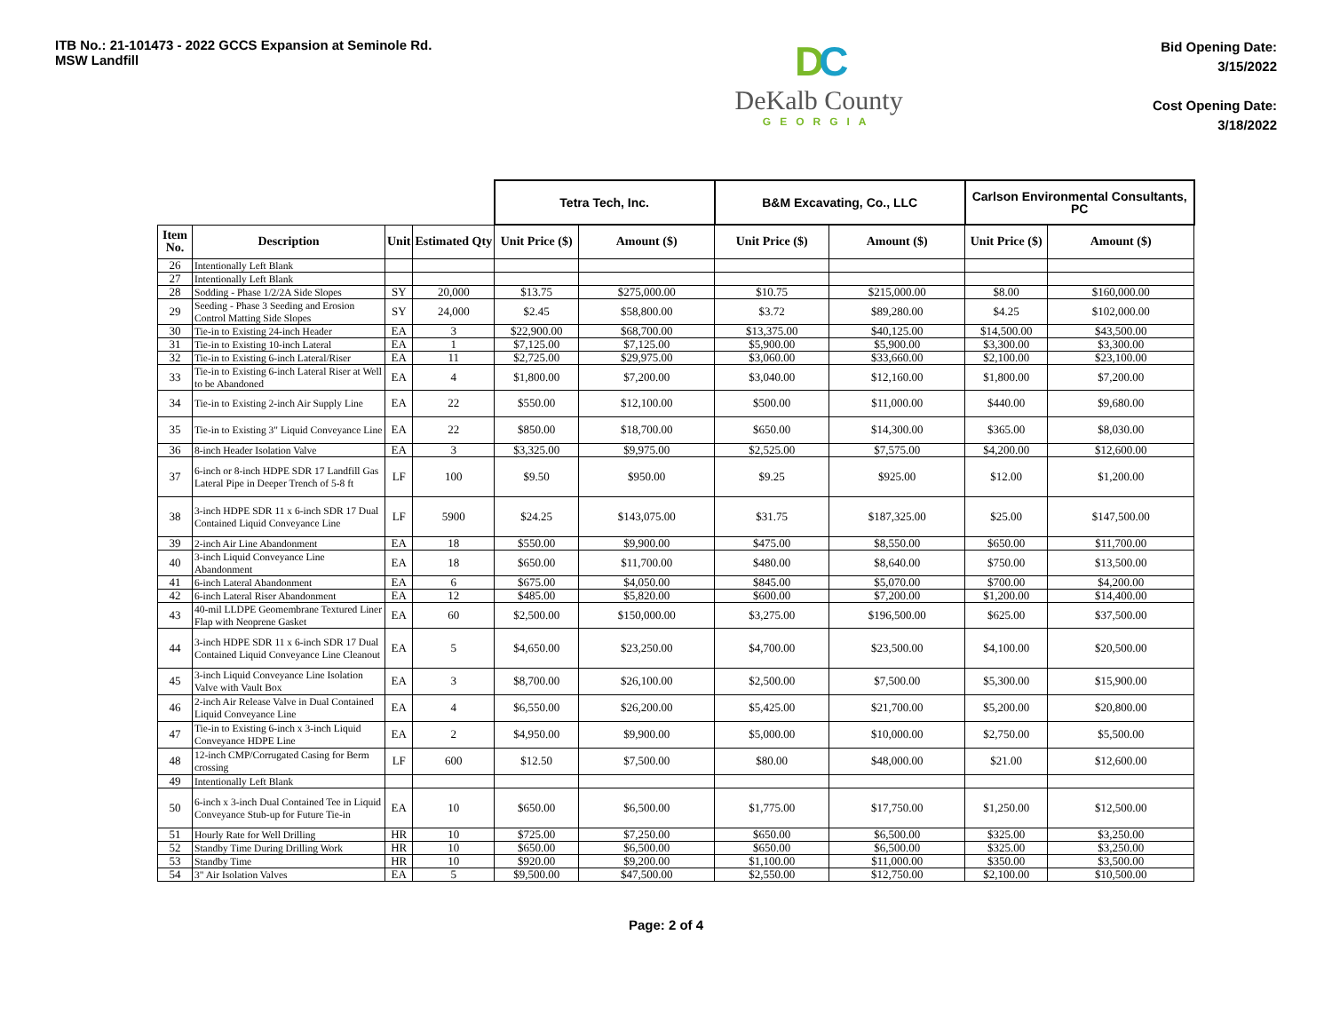ITB No.: 21-101473 - 2022 GCCS Expansion at Seminole Rd.
MSW Landfill
DC
DeKalb County
GEORGIA
Bid Opening Date:
3/15/2022
Cost Opening Date:
3/18/2022
| | | | | Tetra Tech, Inc. | | B&M Excavating, Co., LLC | | Carlson Environmental Consultants, PC | |
| --- | --- | --- | --- | --- | --- | --- | --- | --- | --- |
| Item No. | Description | Unit | Estimated Qty | Unit Price ($) | Amount ($) | Unit Price ($) | Amount ($) | Unit Price ($) | Amount ($) |
| 26 | Intentionally Left Blank | | | | | | | | |
| 27 | Intentionally Left Blank | | | | | | | | |
| 28 | Sodding - Phase 1/2/2A Side Slopes | SY | 20,000 | $13.75 | $275,000.00 | $10.75 | $215,000.00 | $8.00 | $160,000.00 |
| 29 | Seeding - Phase 3 Seeding and Erosion Control Matting Side Slopes | SY | 24,000 | $2.45 | $58,800.00 | $3.72 | $89,280.00 | $4.25 | $102,000.00 |
| 30 | Tie-in to Existing 24-inch Header | EA | 3 | $22,900.00 | $68,700.00 | $13,375.00 | $40,125.00 | $14,500.00 | $43,500.00 |
| 31 | Tie-in to Existing 10-inch Lateral | EA | 1 | $7,125.00 | $7,125.00 | $5,900.00 | $5,900.00 | $3,300.00 | $3,300.00 |
| 32 | Tie-in to Existing 6-inch Lateral/Riser | EA | 11 | $2,725.00 | $29,975.00 | $3,060.00 | $33,660.00 | $2,100.00 | $23,100.00 |
| 33 | Tie-in to Existing 6-inch Lateral Riser at Well to be Abandoned | EA | 4 | $1,800.00 | $7,200.00 | $3,040.00 | $12,160.00 | $1,800.00 | $7,200.00 |
| 34 | Tie-in to Existing 2-inch Air Supply Line | EA | 22 | $550.00 | $12,100.00 | $500.00 | $11,000.00 | $440.00 | $9,680.00 |
| 35 | Tie-in to Existing 3" Liquid Conveyance Line | EA | 22 | $850.00 | $18,700.00 | $650.00 | $14,300.00 | $365.00 | $8,030.00 |
| 36 | 8-inch Header Isolation Valve | EA | 3 | $3,325.00 | $9,975.00 | $2,525.00 | $7,575.00 | $4,200.00 | $12,600.00 |
| 37 | 6-inch or 8-inch HDPE SDR 17 Landfill Gas Lateral Pipe in Deeper Trench of 5-8 ft | LF | 100 | $9.50 | $950.00 | $9.25 | $925.00 | $12.00 | $1,200.00 |
| 38 | 3-inch HDPE SDR 11 x 6-inch SDR 17 Dual Contained Liquid Conveyance Line | LF | 5900 | $24.25 | $143,075.00 | $31.75 | $187,325.00 | $25.00 | $147,500.00 |
| 39 | 2-inch Air Line Abandonment | EA | 18 | $550.00 | $9,900.00 | $475.00 | $8,550.00 | $650.00 | $11,700.00 |
| 40 | 3-inch Liquid Conveyance Line Abandonment | EA | 18 | $650.00 | $11,700.00 | $480.00 | $8,640.00 | $750.00 | $13,500.00 |
| 41 | 6-inch Lateral Abandonment | EA | 6 | $675.00 | $4,050.00 | $845.00 | $5,070.00 | $700.00 | $4,200.00 |
| 42 | 6-inch Lateral Riser Abandonment | EA | 12 | $485.00 | $5,820.00 | $600.00 | $7,200.00 | $1,200.00 | $14,400.00 |
| 43 | 40-mil LLDPE Geomembrane Textured Liner Flap with Neoprene Gasket | EA | 60 | $2,500.00 | $150,000.00 | $3,275.00 | $196,500.00 | $625.00 | $37,500.00 |
| 44 | 3-inch HDPE SDR 11 x 6-inch SDR 17 Dual Contained Liquid Conveyance Line Cleanout | EA | 5 | $4,650.00 | $23,250.00 | $4,700.00 | $23,500.00 | $4,100.00 | $20,500.00 |
| 45 | 3-inch Liquid Conveyance Line Isolation Valve with Vault Box | EA | 3 | $8,700.00 | $26,100.00 | $2,500.00 | $7,500.00 | $5,300.00 | $15,900.00 |
| 46 | 2-inch Air Release Valve in Dual Contained Liquid Conveyance Line | EA | 4 | $6,550.00 | $26,200.00 | $5,425.00 | $21,700.00 | $5,200.00 | $20,800.00 |
| 47 | Tie-in to Existing 6-inch x 3-inch Liquid Conveyance HDPE Line | EA | 2 | $4,950.00 | $9,900.00 | $5,000.00 | $10,000.00 | $2,750.00 | $5,500.00 |
| 48 | 12-inch CMP/Corrugated Casing for Berm crossing | LF | 600 | $12.50 | $7,500.00 | $80.00 | $48,000.00 | $21.00 | $12,600.00 |
| 49 | Intentionally Left Blank | | | | | | | | |
| 50 | 6-inch x 3-inch Dual Contained Tee in Liquid Conveyance Stub-up for Future Tie-in | EA | 10 | $650.00 | $6,500.00 | $1,775.00 | $17,750.00 | $1,250.00 | $12,500.00 |
| 51 | Hourly Rate for Well Drilling | HR | 10 | $725.00 | $7,250.00 | $650.00 | $6,500.00 | $325.00 | $3,250.00 |
| 52 | Standby Time During Drilling Work | HR | 10 | $650.00 | $6,500.00 | $650.00 | $6,500.00 | $325.00 | $3,250.00 |
| 53 | Standby Time | HR | 10 | $920.00 | $9,200.00 | $1,100.00 | $11,000.00 | $350.00 | $3,500.00 |
| 54 | 3" Air Isolation Valves | EA | 5 | $9,500.00 | $47,500.00 | $2,550.00 | $12,750.00 | $2,100.00 | $10,500.00 |
Page: 2 of 4